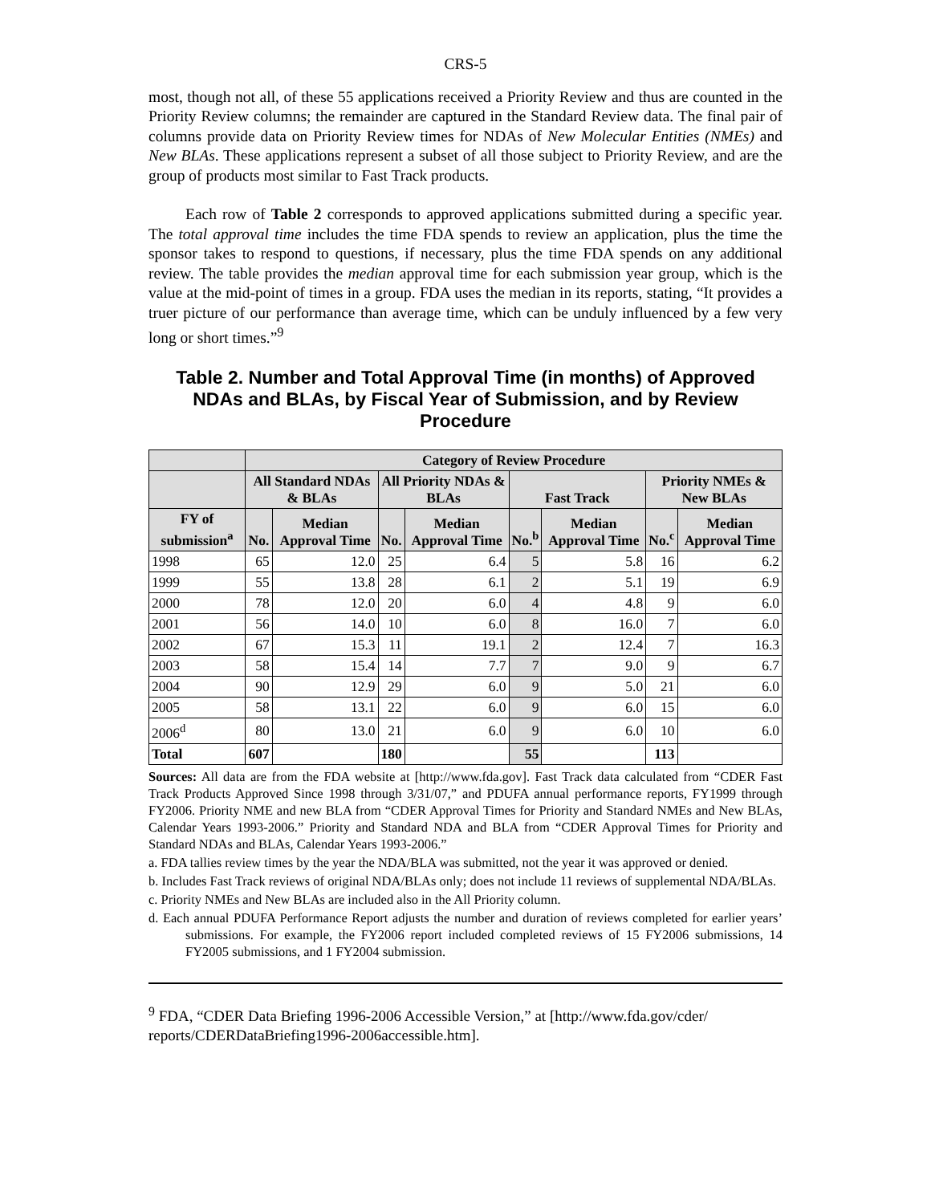CRS-5
most, though not all, of these 55 applications received a Priority Review and thus are counted in the Priority Review columns; the remainder are captured in the Standard Review data. The final pair of columns provide data on Priority Review times for NDAs of New Molecular Entities (NMEs) and New BLAs. These applications represent a subset of all those subject to Priority Review, and are the group of products most similar to Fast Track products.
Each row of Table 2 corresponds to approved applications submitted during a specific year. The total approval time includes the time FDA spends to review an application, plus the time the sponsor takes to respond to questions, if necessary, plus the time FDA spends on any additional review. The table provides the median approval time for each submission year group, which is the value at the mid-point of times in a group. FDA uses the median in its reports, stating, “It provides a truer picture of our performance than average time, which can be unduly influenced by a few very long or short times.”<sup>9</sup>
Table 2. Number and Total Approval Time (in months) of Approved NDAs and BLAs, by Fiscal Year of Submission, and by Review Procedure
| | Category of Review Procedure | | | | | | | |
| --- | --- | --- | --- | --- | --- | --- | --- | --- |
| | All Standard NDAs & BLAs | | All Priority NDAs & BLAs | | Fast Track | | Priority NMEs & New BLAs | |
| FY of submission<sup>a</sup> | No. | Median Approval Time | No. | Median Approval Time | No.<sup>b</sup> | Median Approval Time | No.<sup>c</sup> | Median Approval Time |
| 1998 | 65 | 12.0 | 25 | 6.4 | 5 | 5.8 | 16 | 6.2 |
| 1999 | 55 | 13.8 | 28 | 6.1 | 2 | 5.1 | 19 | 6.9 |
| 2000 | 78 | 12.0 | 20 | 6.0 | 4 | 4.8 | 9 | 6.0 |
| 2001 | 56 | 14.0 | 10 | 6.0 | 8 | 16.0 | 7 | 6.0 |
| 2002 | 67 | 15.3 | 11 | 19.1 | 2 | 12.4 | 7 | 16.3 |
| 2003 | 58 | 15.4 | 14 | 7.7 | 7 | 9.0 | 9 | 6.7 |
| 2004 | 90 | 12.9 | 29 | 6.0 | 9 | 5.0 | 21 | 6.0 |
| 2005 | 58 | 13.1 | 22 | 6.0 | 9 | 6.0 | 15 | 6.0 |
| 2006<sup>d</sup> | 80 | 13.0 | 21 | 6.0 | 9 | 6.0 | 10 | 6.0 |
| Total | 607 | | 180 | | 55 | | 113 | |
Sources: All data are from the FDA website at [http://www.fda.gov]. Fast Track data calculated from “CDER Fast Track Products Approved Since 1998 through 3/31/07,” and PDUFA annual performance reports, FY1999 through FY2006. Priority NME and new BLA from “CDER Approval Times for Priority and Standard NMEs and New BLAs, Calendar Years 1993-2006.” Priority and Standard NDA and BLA from “CDER Approval Times for Priority and Standard NDAs and BLAs, Calendar Years 1993-2006.”
a. FDA tallies review times by the year the NDA/BLA was submitted, not the year it was approved or denied.
b. Includes Fast Track reviews of original NDA/BLAs only; does not include 11 reviews of supplemental NDA/BLAs.
c. Priority NMEs and New BLAs are included also in the All Priority column.
d. Each annual PDUFA Performance Report adjusts the number and duration of reviews completed for earlier years’ submissions. For example, the FY2006 report included completed reviews of 15 FY2006 submissions, 14 FY2005 submissions, and 1 FY2004 submission.
<sup>9</sup> FDA, “CDER Data Briefing 1996-2006 Accessible Version,” at [http://www.fda.gov/cder/ reports/CDERDataBriefing1996-2006accessible.htm].